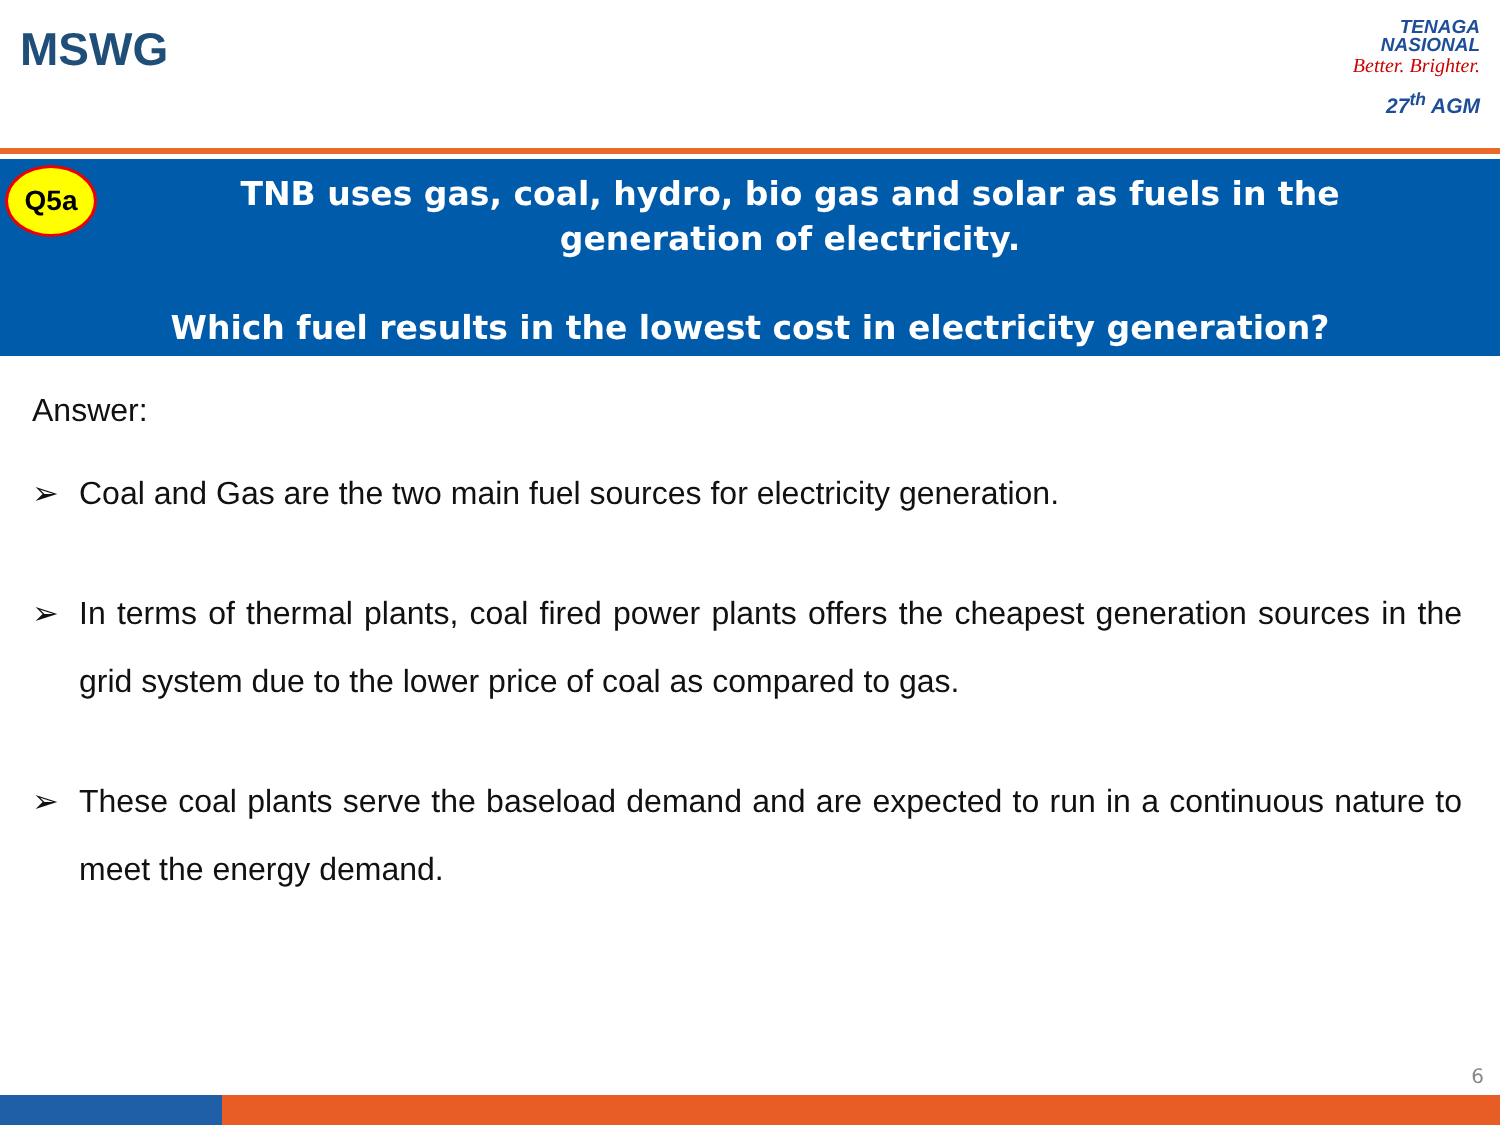MSWG
TENAGA
NASIONAL
Better. Brighter.
27<sup>th</sup> AGM
Q5a
TNB uses gas, coal, hydro, bio gas and solar as fuels in the generation of electricity.
Which fuel results in the lowest cost in electricity generation?
Answer:
➢ Coal and Gas are the two main fuel sources for electricity generation.
➢ In terms of thermal plants, coal fired power plants offers the cheapest generation sources in the grid system due to the lower price of coal as compared to gas.
➢ These coal plants serve the baseload demand and are expected to run in a continuous nature to meet the energy demand.
6